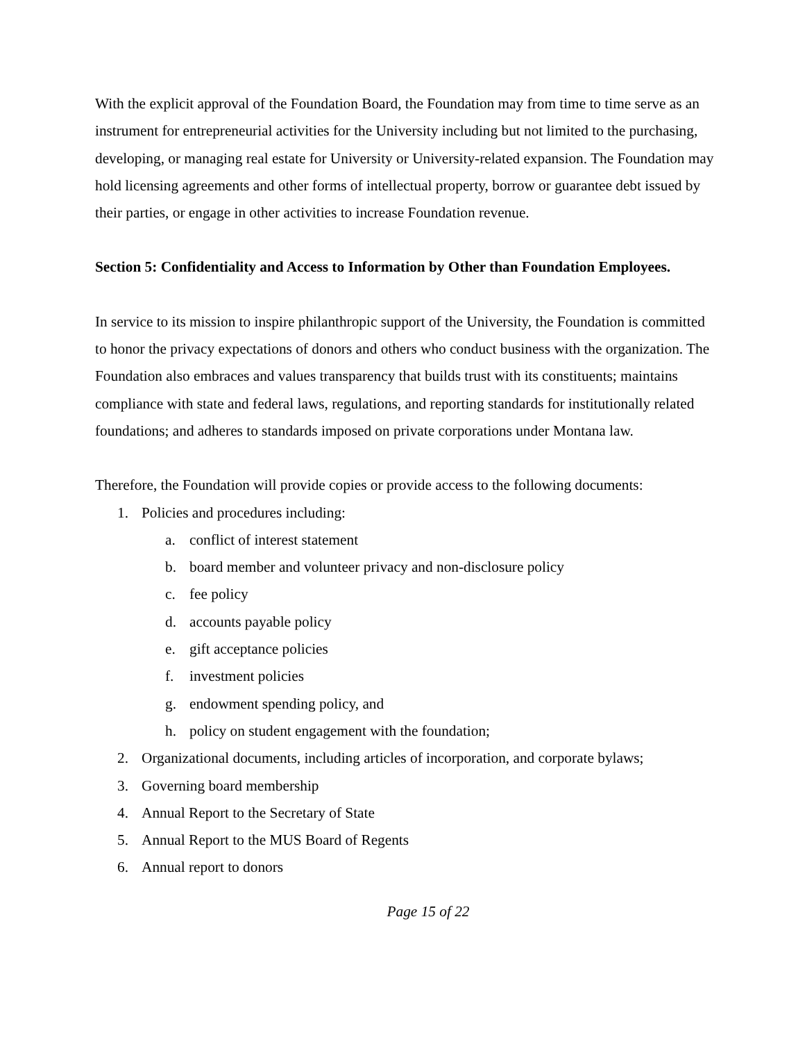With the explicit approval of the Foundation Board, the Foundation may from time to time serve as an instrument for entrepreneurial activities for the University including but not limited to the purchasing, developing, or managing real estate for University or University-related expansion. The Foundation may hold licensing agreements and other forms of intellectual property, borrow or guarantee debt issued by their parties, or engage in other activities to increase Foundation revenue.
Section 5: Confidentiality and Access to Information by Other than Foundation Employees.
In service to its mission to inspire philanthropic support of the University, the Foundation is committed to honor the privacy expectations of donors and others who conduct business with the organization. The Foundation also embraces and values transparency that builds trust with its constituents; maintains compliance with state and federal laws, regulations, and reporting standards for institutionally related foundations; and adheres to standards imposed on private corporations under Montana law.
Therefore, the Foundation will provide copies or provide access to the following documents:
1. Policies and procedures including:
a. conflict of interest statement
b. board member and volunteer privacy and non-disclosure policy
c. fee policy
d. accounts payable policy
e. gift acceptance policies
f. investment policies
g. endowment spending policy, and
h. policy on student engagement with the foundation;
2. Organizational documents, including articles of incorporation, and corporate bylaws;
3. Governing board membership
4. Annual Report to the Secretary of State
5. Annual Report to the MUS Board of Regents
6. Annual report to donors
Page 15 of 22